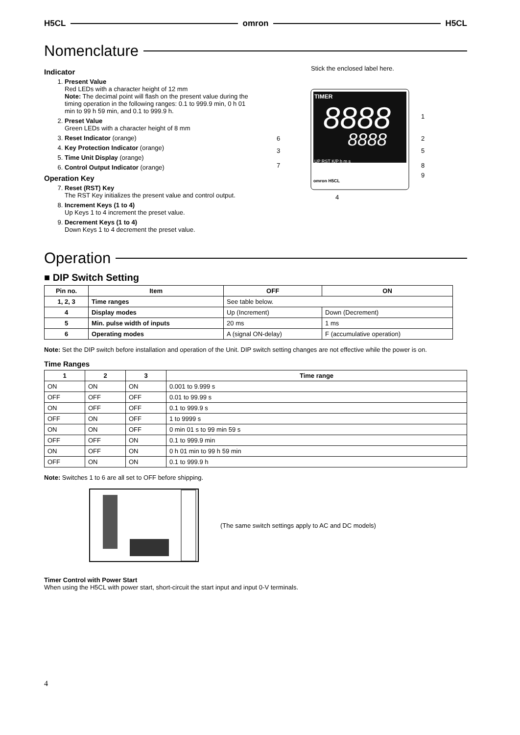H5CL omron H5CL
Nomenclature
Indicator
1. Present Value
Red LEDs with a character height of 12 mm
Note: The decimal point will flash on the present value during the timing operation in the following ranges: 0.1 to 999.9 min, 0 h 01 min to 99 h 59 min, and 0.1 to 999.9 h.
2. Preset Value
Green LEDs with a character height of 8 mm
3. Reset Indicator (orange)
4. Key Protection Indicator (orange)
5. Time Unit Display (orange)
6. Control Output Indicator (orange)
Operation Key
7. Reset (RST) Key
The RST Key initializes the present value and control output.
8. Increment Keys (1 to 4)
Up Keys 1 to 4 increment the preset value.
9. Decrement Keys (1 to 4)
Down Keys 1 to 4 decrement the preset value.
Stick the enclosed label here.
TIMER
8888
8888
UP RST K/P h m s
omron H5CL
1
2
5
8
9
6
3
7
4
Operation
■ DIP Switch Setting
| Pin no. | Item | OFF | ON |
| --- | --- | --- | --- |
| 1, 2, 3 | Time ranges | See table below. | |
| 4 | Display modes | Up (Increment) | Down (Decrement) |
| 5 | Min. pulse width of inputs | 20 ms | 1 ms |
| 6 | Operating modes | A (signal ON-delay) | F (accumulative operation) |
Note: Set the DIP switch before installation and operation of the Unit. DIP switch setting changes are not effective while the power is on.
Time Ranges
| 1 | 2 | 3 | Time range |
| --- | --- | --- | --- |
| ON | ON | ON | 0.001 to 9.999 s |
| OFF | OFF | OFF | 0.01 to 99.99 s |
| ON | OFF | OFF | 0.1 to 999.9 s |
| OFF | ON | OFF | 1 to 9999 s |
| ON | ON | OFF | 0 min 01 s to 99 min 59 s |
| OFF | OFF | ON | 0.1 to 999.9 min |
| ON | OFF | ON | 0 h 01 min to 99 h 59 min |
| OFF | ON | ON | 0.1 to 999.9 h |
Note: Switches 1 to 6 are all set to OFF before shipping.
(The same switch settings apply to AC and DC models)
Timer Control with Power Start
When using the H5CL with power start, short-circuit the start input and input 0-V terminals.
4